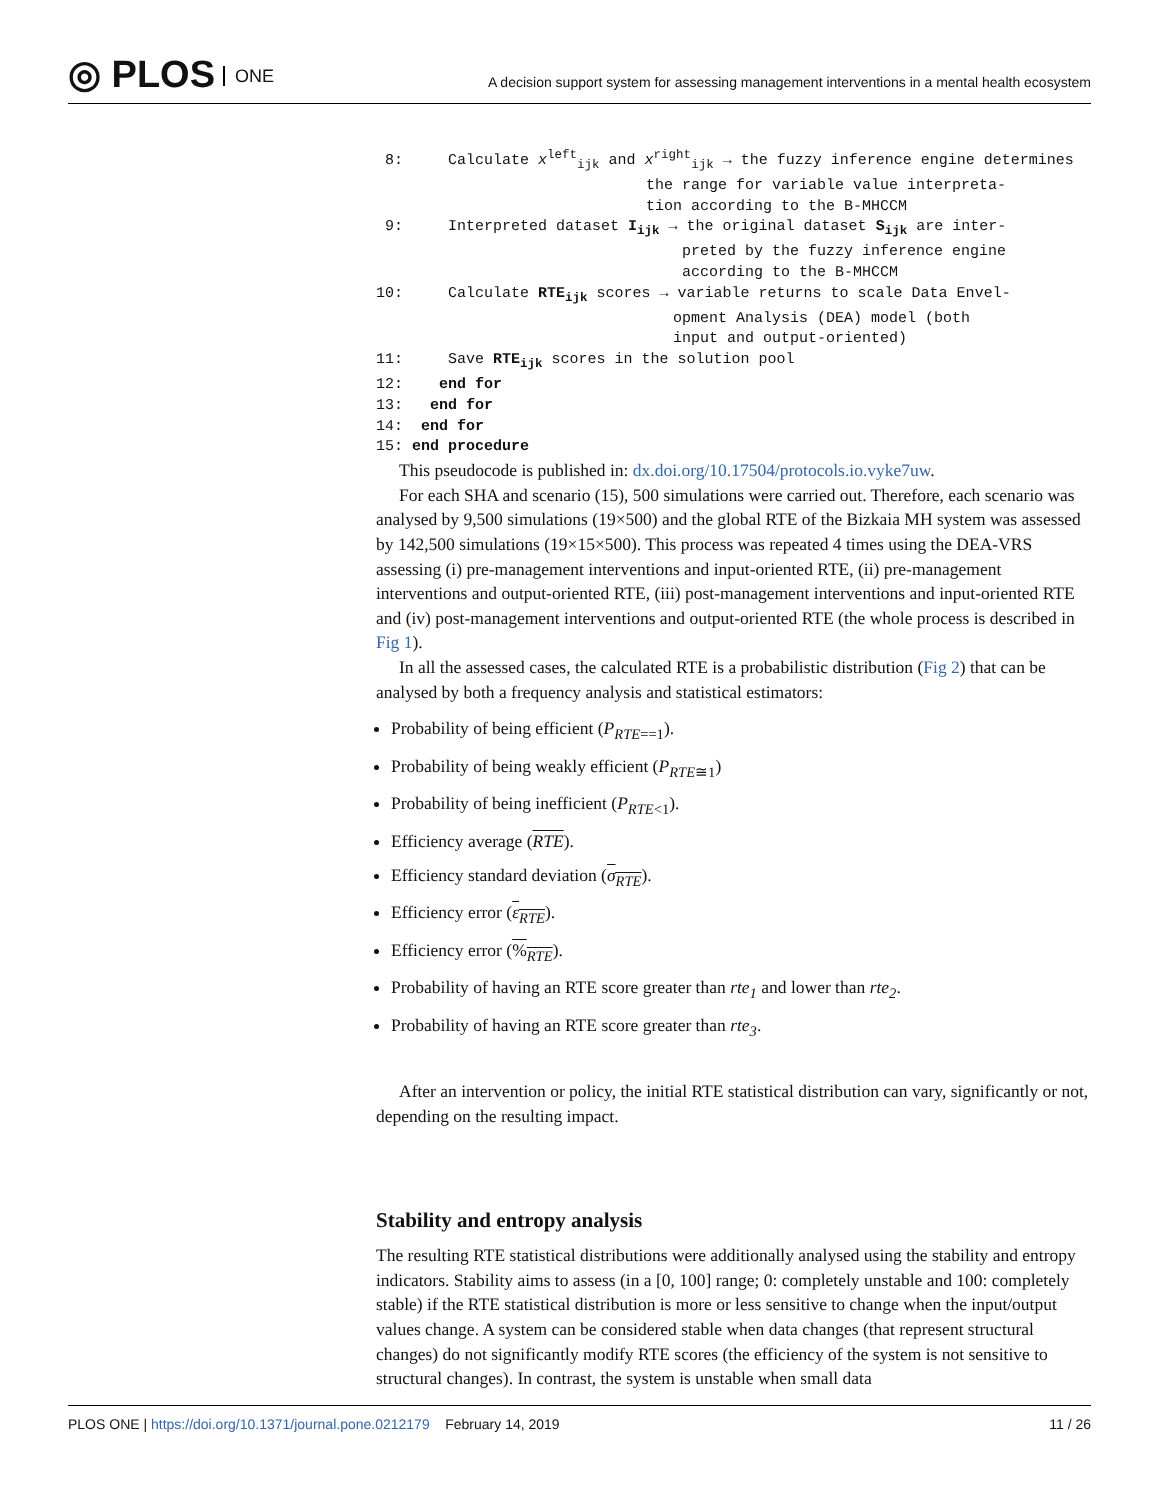◎ PLOS ONE
A decision support system for assessing management interventions in a mental health ecosystem
 8:     Calculate xleftijk and xrightijk → the fuzzy inference engine determines
                              the range for variable value interpreta-
                              tion according to the B-MHCCM
 9:     Interpreted dataset Iijk → the original dataset Sijk are inter-
                                  preted by the fuzzy inference engine
                                  according to the B-MHCCM
10:     Calculate RTEijk scores → variable returns to scale Data Envel-
                                 opment Analysis (DEA) model (both
                                 input and output-oriented)
11:     Save RTEijk scores in the solution pool
12:    end for
13:   end for
14:  end for
15: end procedure
This pseudocode is published in: dx.doi.org/10.17504/protocols.io.vyke7uw.
For each SHA and scenario (15), 500 simulations were carried out. Therefore, each scenario was analysed by 9,500 simulations (19×500) and the global RTE of the Bizkaia MH system was assessed by 142,500 simulations (19×15×500). This process was repeated 4 times using the DEA-VRS assessing (i) pre-management interventions and input-oriented RTE, (ii) pre-management interventions and output-oriented RTE, (iii) post-management interventions and input-oriented RTE and (iv) post-management interventions and output-oriented RTE (the whole process is described in Fig 1).
In all the assessed cases, the calculated RTE is a probabilistic distribution (Fig 2) that can be analysed by both a frequency analysis and statistical estimators:
Probability of being efficient (P<sub>RTE==1</sub>).
Probability of being weakly efficient (P<sub>RTE≅1</sub>)
Probability of being inefficient (P<sub>RTE<1</sub>).
Efficiency average (RTE).
Efficiency standard deviation (σ<sub>RTE</sub>).
Efficiency error (ε<sub>RTE</sub>).
Efficiency error (%<sub>RTE</sub>).
Probability of having an RTE score greater than rte<sub>1</sub> and lower than rte<sub>2</sub>.
Probability of having an RTE score greater than rte<sub>3</sub>.
After an intervention or policy, the initial RTE statistical distribution can vary, significantly or not, depending on the resulting impact.
Stability and entropy analysis
The resulting RTE statistical distributions were additionally analysed using the stability and entropy indicators. Stability aims to assess (in a [0, 100] range; 0: completely unstable and 100: completely stable) if the RTE statistical distribution is more or less sensitive to change when the input/output values change. A system can be considered stable when data changes (that represent structural changes) do not significantly modify RTE scores (the efficiency of the system is not sensitive to structural changes). In contrast, the system is unstable when small data
PLOS ONE | https://doi.org/10.1371/journal.pone.0212179 February 14, 2019
11 / 26